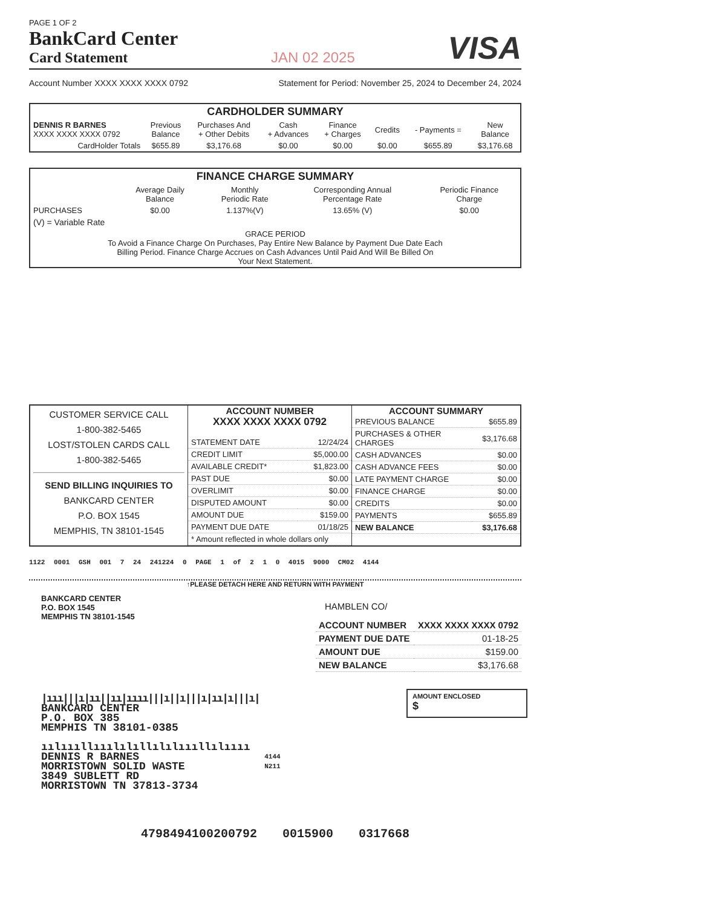PAGE 1 OF 2
BankCard Center
Card Statement
JAN 02 2025
VISA
Account Number XXXX XXXX XXXX 0792 Statement for Period: November 25, 2024 to December 24, 2024
| CARDHOLDER SUMMARY | | | | | | | |
| --- | --- | --- | --- | --- | --- | --- | --- |
| DENNIS R BARNES XXXX XXXX XXXX 0792 | Previous Balance | Purchases And + Other Debits | Cash + Advances | Finance + Charges | Credits | - Payments = | New Balance |
| CardHolder Totals | $655.89 | $3,176.68 | $0.00 | $0.00 | $0.00 | $655.89 | $3,176.68 |
| FINANCE CHARGE SUMMARY | | | | |
| --- | --- | --- | --- | --- |
| | Average Daily Balance | Monthly Periodic Rate | Corresponding Annual Percentage Rate | Periodic Finance Charge |
| PURCHASES | $0.00 | 1.137%(V) | 13.65% (V) | $0.00 |
| (V) = Variable Rate | | | | |
| GRACE PERIOD To Avoid a Finance Charge On Purchases, Pay Entire New Balance by Payment Due Date Each Billing Period. Finance Charge Accrues on Cash Advances Until Paid And Will Be Billed On Your Next Statement. | | | | |
| CUSTOMER SERVICE CALL 1-800-382-5465 LOST/STOLEN CARDS CALL 1-800-382-5465 SEND BILLING INQUIRIES TO BANKCARD CENTER P.O. BOX 1545 MEMPHIS, TN 38101-1545 | ACCOUNT NUMBER XXXX XXXX XXXX 0792 / STATEMENT DATE / 12/24/24 / / CREDIT LIMIT / $5,000.00 / / AVAILABLE CREDIT* / $1,823.00 / / PAST DUE / $0.00 / / OVERLIMIT / $0.00 / / DISPUTED AMOUNT / $0.00 / / AMOUNT DUE / $159.00 / / PAYMENT DUE DATE / 01/18/25 / / * Amount reflected in whole dollars only / / | ACCOUNT SUMMARY / PREVIOUS BALANCE / $655.89 / / PURCHASES & OTHER CHARGES / $3,176.68 / / CASH ADVANCES / $0.00 / / CASH ADVANCE FEES / $0.00 / / LATE PAYMENT CHARGE / $0.00 / / FINANCE CHARGE / $0.00 / / CREDITS / $0.00 / / PAYMENTS / $655.89 / / NEW BALANCE / $3,176.68 / |
1122 0001 GSH 001 7 24 241224 0 PAGE 1 of 2 1 0 4015 9000 CM02 4144
↑PLEASE DETACH HERE AND RETURN WITH PAYMENT
BANKCARD CENTER
P.O. BOX 1545
MEMPHIS TN 38101-1545
HAMBLEN CO/
| ACCOUNT NUMBER | XXXX XXXX XXXX 0792 |
| PAYMENT DUE DATE | 01-18-25 |
| AMOUNT DUE | $159.00 |
| NEW BALANCE | $3,176.68 |
AMOUNT ENCLOSED
$
|ııı|||ı|ıı||ıı|ıııı|||ı||ı|||ı|ıı|ı|||ı|
BANKCARD CENTER
P.O. BOX 385
MEMPHIS TN 38101-0385
ıılıııllııılılıllılılıııllılıııı
DENNIS R BARNES
MORRISTOWN SOLID WASTE
3849 SUBLETT RD
MORRISTOWN TN 37813-3734
4144
N211
4798494100200792 0015900 0317668